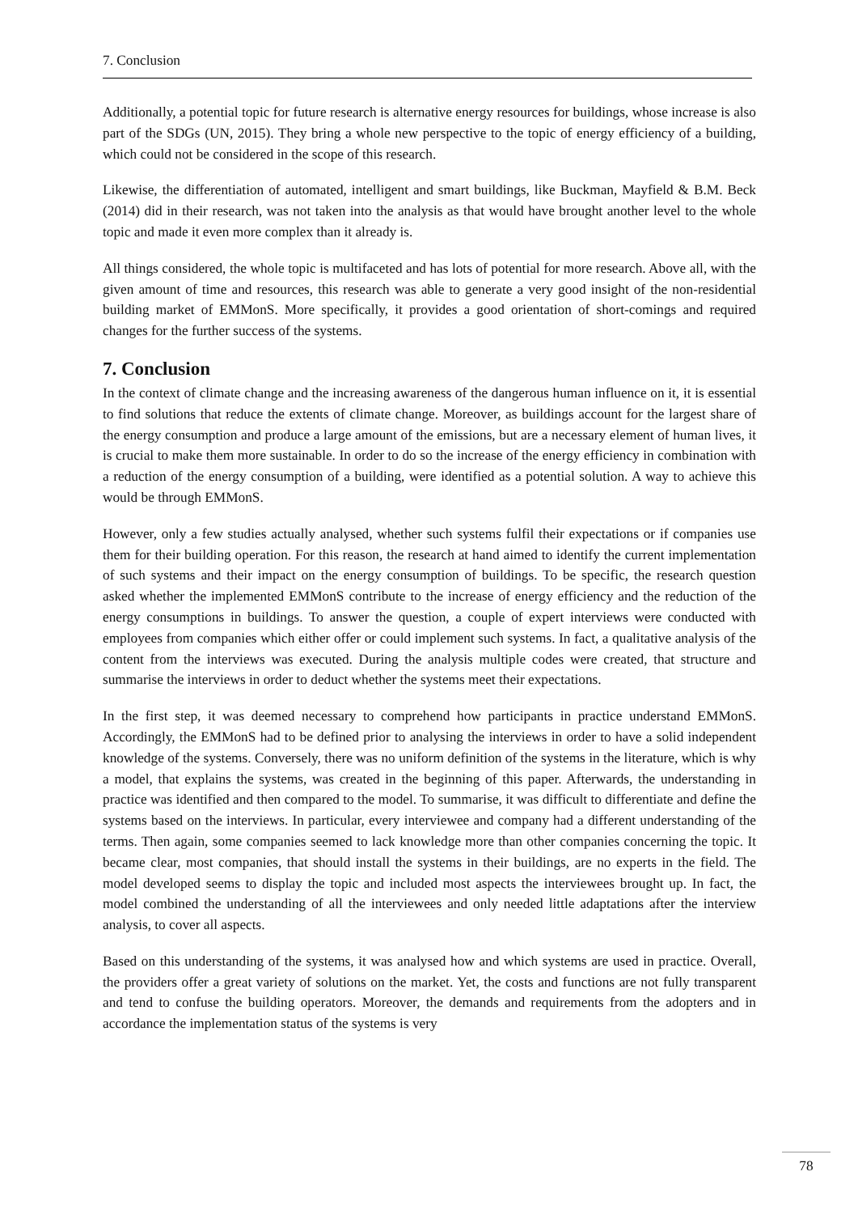7. Conclusion
Additionally, a potential topic for future research is alternative energy resources for buildings, whose increase is also part of the SDGs (UN, 2015). They bring a whole new perspective to the topic of energy efficiency of a building, which could not be considered in the scope of this research.
Likewise, the differentiation of automated, intelligent and smart buildings, like Buckman, Mayfield & B.M. Beck (2014) did in their research, was not taken into the analysis as that would have brought another level to the whole topic and made it even more complex than it already is.
All things considered, the whole topic is multifaceted and has lots of potential for more research. Above all, with the given amount of time and resources, this research was able to generate a very good insight of the non-residential building market of EMMonS. More specifically, it provides a good orientation of short-comings and required changes for the further success of the systems.
7. Conclusion
In the context of climate change and the increasing awareness of the dangerous human influence on it, it is essential to find solutions that reduce the extents of climate change. Moreover, as buildings account for the largest share of the energy consumption and produce a large amount of the emissions, but are a necessary element of human lives, it is crucial to make them more sustainable. In order to do so the increase of the energy efficiency in combination with a reduction of the energy consumption of a building, were identified as a potential solution. A way to achieve this would be through EMMonS.
However, only a few studies actually analysed, whether such systems fulfil their expectations or if companies use them for their building operation. For this reason, the research at hand aimed to identify the current implementation of such systems and their impact on the energy consumption of buildings. To be specific, the research question asked whether the implemented EMMonS contribute to the increase of energy efficiency and the reduction of the energy consumptions in buildings. To answer the question, a couple of expert interviews were conducted with employees from companies which either offer or could implement such systems. In fact, a qualitative analysis of the content from the interviews was executed. During the analysis multiple codes were created, that structure and summarise the interviews in order to deduct whether the systems meet their expectations.
In the first step, it was deemed necessary to comprehend how participants in practice understand EMMonS. Accordingly, the EMMonS had to be defined prior to analysing the interviews in order to have a solid independent knowledge of the systems. Conversely, there was no uniform definition of the systems in the literature, which is why a model, that explains the systems, was created in the beginning of this paper. Afterwards, the understanding in practice was identified and then compared to the model. To summarise, it was difficult to differentiate and define the systems based on the interviews. In particular, every interviewee and company had a different understanding of the terms. Then again, some companies seemed to lack knowledge more than other companies concerning the topic. It became clear, most companies, that should install the systems in their buildings, are no experts in the field. The model developed seems to display the topic and included most aspects the interviewees brought up. In fact, the model combined the understanding of all the interviewees and only needed little adaptations after the interview analysis, to cover all aspects.
Based on this understanding of the systems, it was analysed how and which systems are used in practice. Overall, the providers offer a great variety of solutions on the market. Yet, the costs and functions are not fully transparent and tend to confuse the building operators. Moreover, the demands and requirements from the adopters and in accordance the implementation status of the systems is very
78